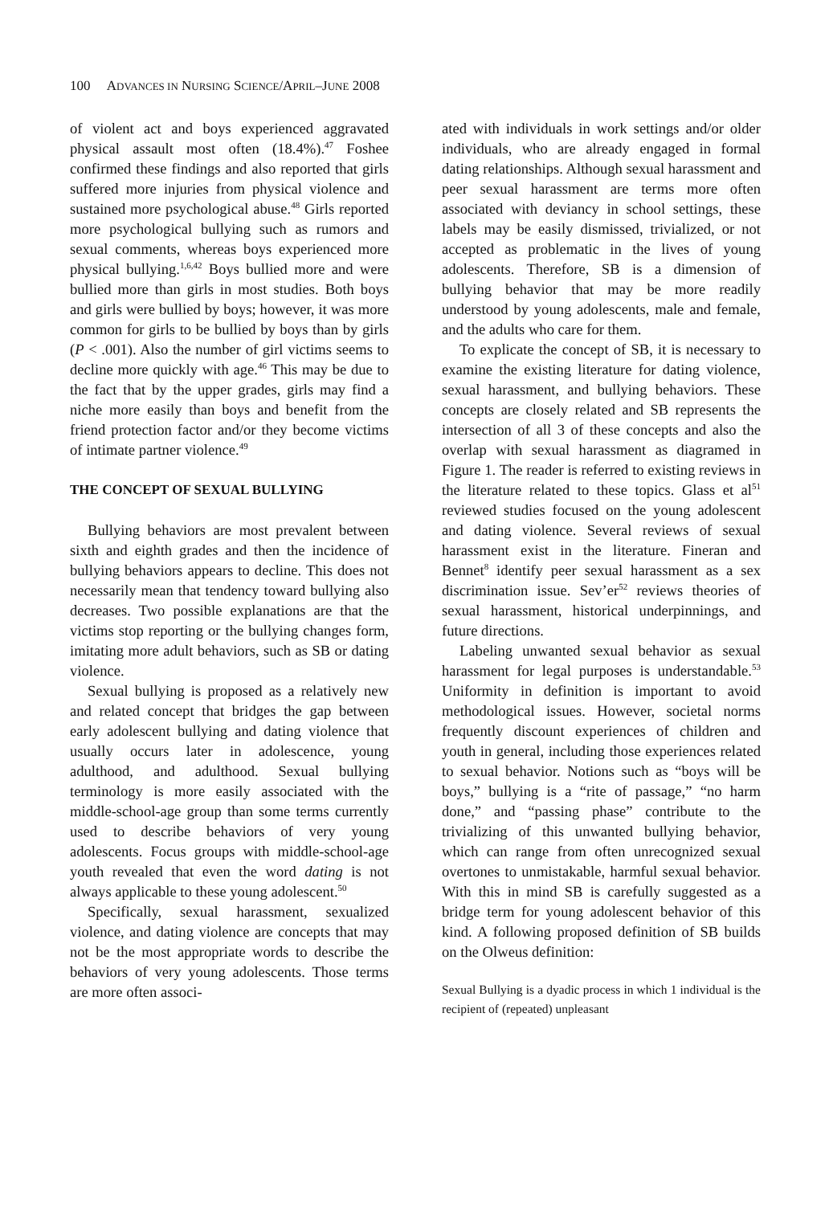100 ADVANCES IN NURSING SCIENCE/APRIL–JUNE 2008
of violent act and boys experienced aggravated physical assault most often (18.4%).<sup>47</sup> Foshee confirmed these findings and also reported that girls suffered more injuries from physical violence and sustained more psychological abuse.<sup>48</sup> Girls reported more psychological bullying such as rumors and sexual comments, whereas boys experienced more physical bullying.<sup>1,6,42</sup> Boys bullied more and were bullied more than girls in most studies. Both boys and girls were bullied by boys; however, it was more common for girls to be bullied by boys than by girls (P < .001). Also the number of girl victims seems to decline more quickly with age.<sup>46</sup> This may be due to the fact that by the upper grades, girls may find a niche more easily than boys and benefit from the friend protection factor and/or they become victims of intimate partner violence.<sup>49</sup>
THE CONCEPT OF SEXUAL BULLYING
Bullying behaviors are most prevalent between sixth and eighth grades and then the incidence of bullying behaviors appears to decline. This does not necessarily mean that tendency toward bullying also decreases. Two possible explanations are that the victims stop reporting or the bullying changes form, imitating more adult behaviors, such as SB or dating violence.
Sexual bullying is proposed as a relatively new and related concept that bridges the gap between early adolescent bullying and dating violence that usually occurs later in adolescence, young adulthood, and adulthood. Sexual bullying terminology is more easily associated with the middle-school-age group than some terms currently used to describe behaviors of very young adolescents. Focus groups with middle-school-age youth revealed that even the word dating is not always applicable to these young adolescent.<sup>50</sup>
Specifically, sexual harassment, sexualized violence, and dating violence are concepts that may not be the most appropriate words to describe the behaviors of very young adolescents. Those terms are more often associ-
ated with individuals in work settings and/or older individuals, who are already engaged in formal dating relationships. Although sexual harassment and peer sexual harassment are terms more often associated with deviancy in school settings, these labels may be easily dismissed, trivialized, or not accepted as problematic in the lives of young adolescents. Therefore, SB is a dimension of bullying behavior that may be more readily understood by young adolescents, male and female, and the adults who care for them.
To explicate the concept of SB, it is necessary to examine the existing literature for dating violence, sexual harassment, and bullying behaviors. These concepts are closely related and SB represents the intersection of all 3 of these concepts and also the overlap with sexual harassment as diagramed in Figure 1. The reader is referred to existing reviews in the literature related to these topics. Glass et al<sup>51</sup> reviewed studies focused on the young adolescent and dating violence. Several reviews of sexual harassment exist in the literature. Fineran and Bennet<sup>8</sup> identify peer sexual harassment as a sex discrimination issue. Sev’er<sup>52</sup> reviews theories of sexual harassment, historical underpinnings, and future directions.
Labeling unwanted sexual behavior as sexual harassment for legal purposes is understandable.<sup>53</sup> Uniformity in definition is important to avoid methodological issues. However, societal norms frequently discount experiences of children and youth in general, including those experiences related to sexual behavior. Notions such as “boys will be boys,” bullying is a “rite of passage,” “no harm done,” and “passing phase” contribute to the trivializing of this unwanted bullying behavior, which can range from often unrecognized sexual overtones to unmistakable, harmful sexual behavior. With this in mind SB is carefully suggested as a bridge term for young adolescent behavior of this kind. A following proposed definition of SB builds on the Olweus definition:
Sexual Bullying is a dyadic process in which 1 individual is the recipient of (repeated) unpleasant